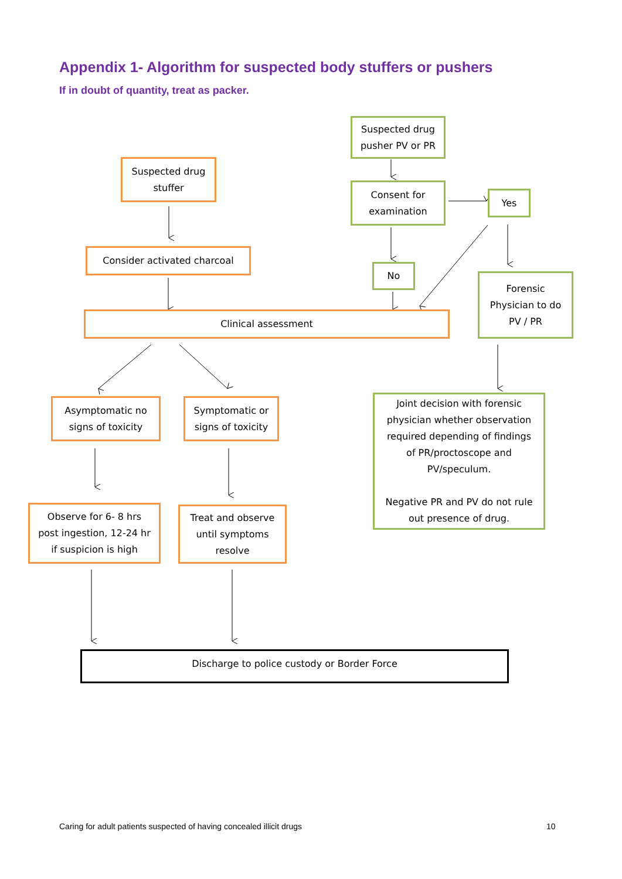Appendix 1- Algorithm for suspected body stuffers or pushers
If in doubt of quantity, treat as packer.
Suspected drug
pusher PV or PR
Suspected drug
stuffer
Consent for
examination
Yes
Consider activated charcoal
No
Forensic
Physician to do
PV / PR
Clinical assessment
Asymptomatic no
signs of toxicity
Symptomatic or
signs of toxicity
Joint decision with forensic
physician whether observation
required depending of findings
of PR/proctoscope and
PV/speculum.
Negative PR and PV do not rule
out presence of drug.
Observe for 6- 8 hrs
post ingestion, 12-24 hr
if suspicion is high
Treat and observe
until symptoms
resolve
Discharge to police custody or Border Force
Caring for adult patients suspected of having concealed illicit drugs
10